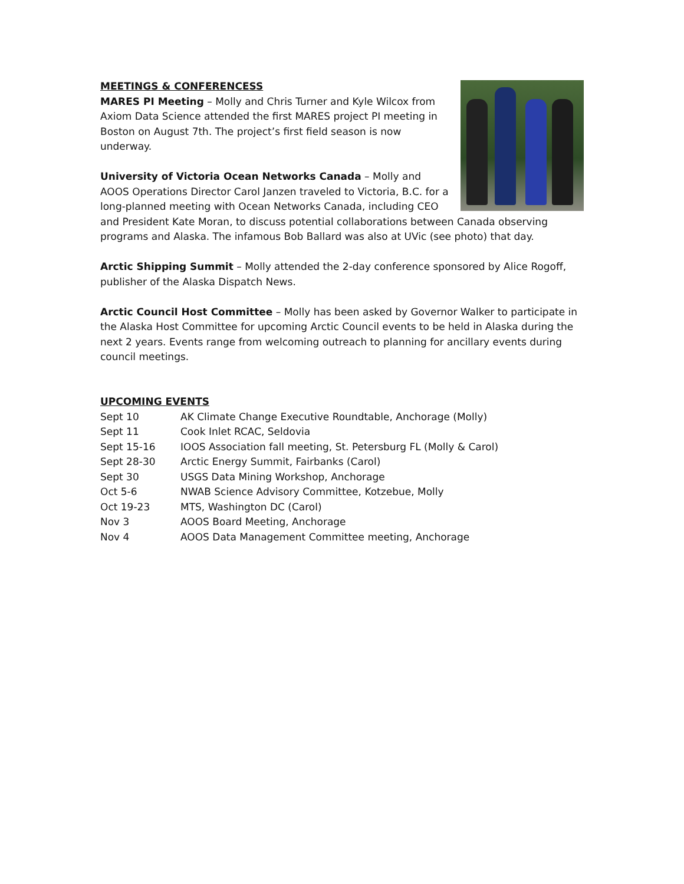MEETINGS & CONFERENCESS
MARES PI Meeting – Molly and Chris Turner and Kyle Wilcox from Axiom Data Science attended the first MARES project PI meeting in Boston on August 7th. The project’s first field season is now underway.
University of Victoria Ocean Networks Canada – Molly and AOOS Operations Director Carol Janzen traveled to Victoria, B.C. for a long-planned meeting with Ocean Networks Canada, including CEO and President Kate Moran, to discuss potential collaborations between Canada observing programs and Alaska. The infamous Bob Ballard was also at UVic (see photo) that day.
Arctic Shipping Summit – Molly attended the 2-day conference sponsored by Alice Rogoff, publisher of the Alaska Dispatch News.
Arctic Council Host Committee – Molly has been asked by Governor Walker to participate in the Alaska Host Committee for upcoming Arctic Council events to be held in Alaska during the next 2 years. Events range from welcoming outreach to planning for ancillary events during council meetings.
UPCOMING EVENTS
| Sept 10 | AK Climate Change Executive Roundtable, Anchorage (Molly) |
| Sept 11 | Cook Inlet RCAC, Seldovia |
| Sept 15-16 | IOOS Association fall meeting, St. Petersburg FL (Molly & Carol) |
| Sept 28-30 | Arctic Energy Summit, Fairbanks (Carol) |
| Sept 30 | USGS Data Mining Workshop, Anchorage |
| Oct 5-6 | NWAB Science Advisory Committee, Kotzebue, Molly |
| Oct 19-23 | MTS, Washington DC (Carol) |
| Nov 3 | AOOS Board Meeting, Anchorage |
| Nov 4 | AOOS Data Management Committee meeting, Anchorage |